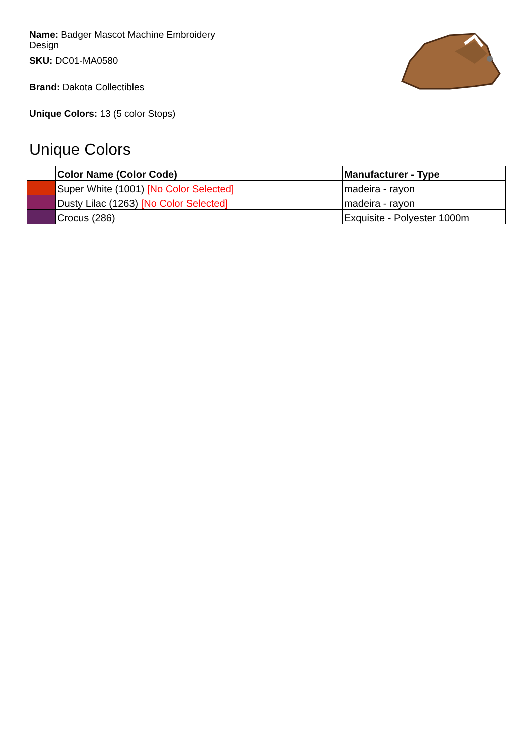Name: Badger Mascot Machine Embroidery Design
SKU: DC01-MA0580
Brand: Dakota Collectibles
Unique Colors: 13 (5 color Stops)
Unique Colors
| | Color Name (Color Code) | Manufacturer - Type |
| --- | --- | --- |
| | Super White (1001) [No Color Selected] | madeira - rayon |
| | Dusty Lilac (1263) [No Color Selected] | madeira - rayon |
| | Crocus (286) | Exquisite - Polyester 1000m |